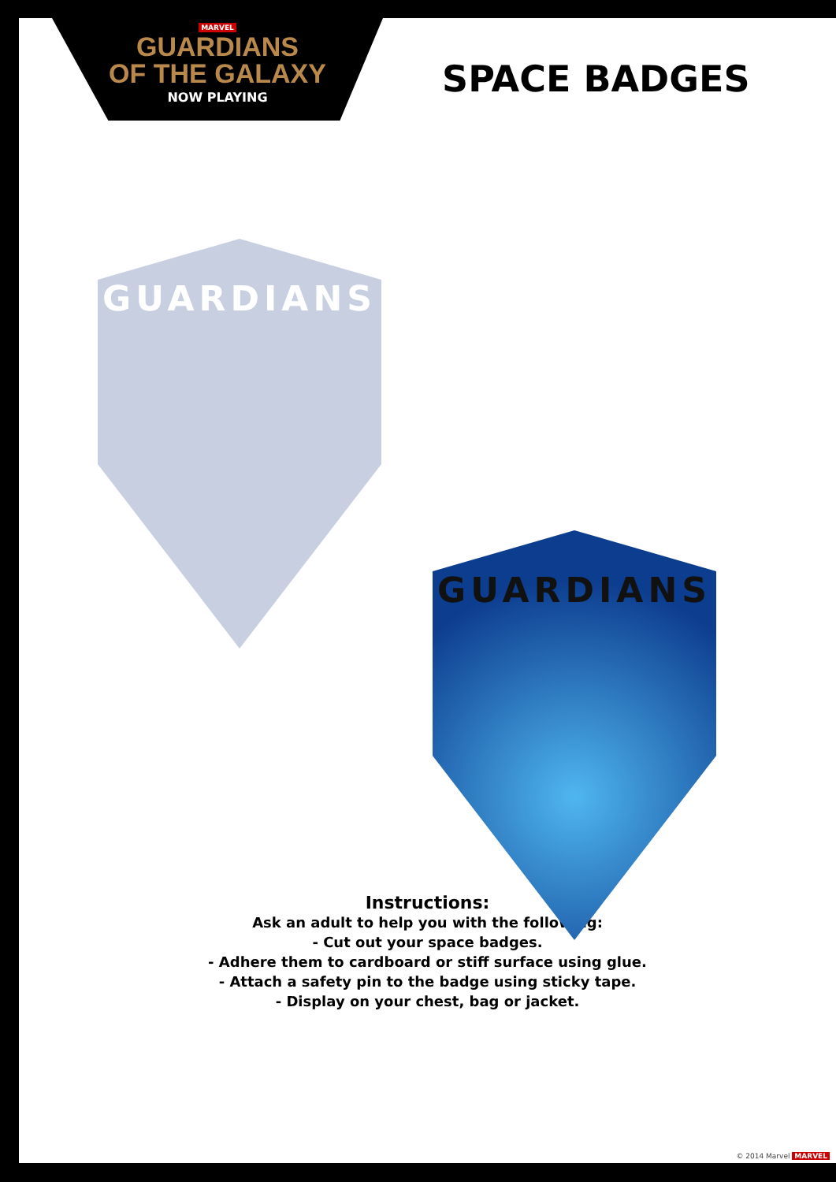MARVEL
GUARDIANS
OF THE GALAXY
NOW PLAYING
SPACE BADGES
GUARDIANS
GUARDIANS
Instructions:
Ask an adult to help you with the following:
- Cut out your space badges.
- Adhere them to cardboard or stiff surface using glue.
- Attach a safety pin to the badge using sticky tape.
- Display on your chest, bag or jacket.
© 2014 Marvel MARVEL